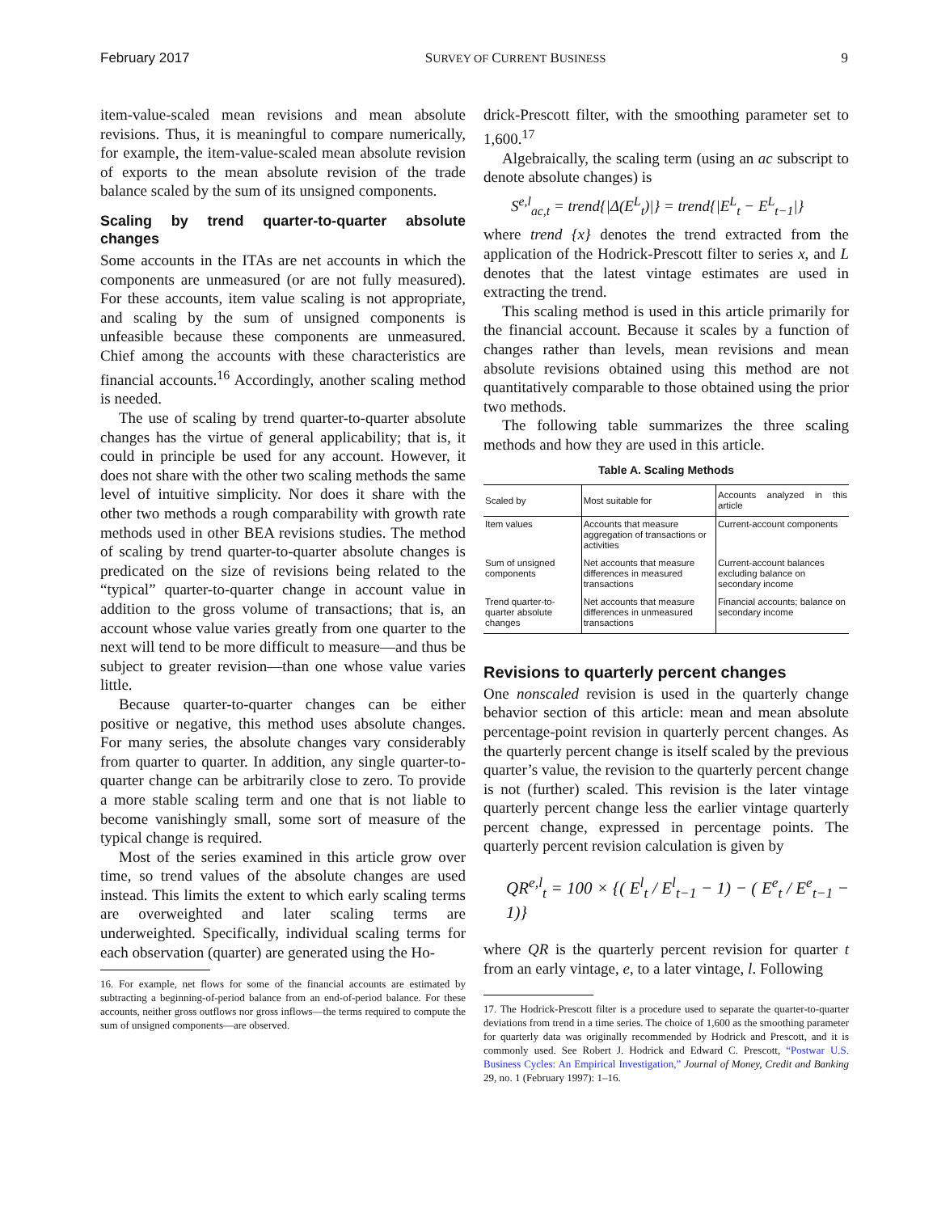February 2017 SURVEY OF CURRENT BUSINESS 9
item-value-scaled mean revisions and mean absolute revisions. Thus, it is meaningful to compare numerically, for example, the item-value-scaled mean absolute revision of exports to the mean absolute revision of the trade balance scaled by the sum of its unsigned components.
Scaling by trend quarter-to-quarter absolute changes
Some accounts in the ITAs are net accounts in which the components are unmeasured (or are not fully measured). For these accounts, item value scaling is not appropriate, and scaling by the sum of unsigned components is unfeasible because these components are unmeasured. Chief among the accounts with these characteristics are financial accounts.<sup>16</sup> Accordingly, another scaling method is needed.
The use of scaling by trend quarter-to-quarter absolute changes has the virtue of general applicability; that is, it could in principle be used for any account. However, it does not share with the other two scaling methods the same level of intuitive simplicity. Nor does it share with the other two methods a rough comparability with growth rate methods used in other BEA revisions studies. The method of scaling by trend quarter-to-quarter absolute changes is predicated on the size of revisions being related to the “typical” quarter-to-quarter change in account value in addition to the gross volume of transactions; that is, an account whose value varies greatly from one quarter to the next will tend to be more difficult to measure—and thus be subject to greater revision—than one whose value varies little.
Because quarter-to-quarter changes can be either positive or negative, this method uses absolute changes. For many series, the absolute changes vary considerably from quarter to quarter. In addition, any single quarter-to-quarter change can be arbitrarily close to zero. To provide a more stable scaling term and one that is not liable to become vanishingly small, some sort of measure of the typical change is required.
Most of the series examined in this article grow over time, so trend values of the absolute changes are used instead. This limits the extent to which early scaling terms are overweighted and later scaling terms are underweighted. Specifically, individual scaling terms for each observation (quarter) are generated using the Ho-
16. For example, net flows for some of the financial accounts are estimated by subtracting a beginning-of-period balance from an end-of-period balance. For these accounts, neither gross outflows nor gross inflows—the terms required to compute the sum of unsigned components—are observed.
drick-Prescott filter, with the smoothing parameter set to 1,600.<sup>17</sup>
Algebraically, the scaling term (using an ac subscript to denote absolute changes) is
S<sup>e,l</sup><sub>ac,t</sub> = trend{|Δ(E<sup>L</sup><sub>t</sub>)|} = trend{|E<sup>L</sup><sub>t</sub> − E<sup>L</sup><sub>t−1</sub>|}
where trend {x} denotes the trend extracted from the application of the Hodrick-Prescott filter to series x, and L denotes that the latest vintage estimates are used in extracting the trend.
This scaling method is used in this article primarily for the financial account. Because it scales by a function of changes rather than levels, mean revisions and mean absolute revisions obtained using this method are not quantitatively comparable to those obtained using the prior two methods.
The following table summarizes the three scaling methods and how they are used in this article.
Table A. Scaling Methods
| Scaled by | Most suitable for | Accounts analyzed in this article |
| --- | --- | --- |
| Item values | Accounts that measure aggregation of transactions or activities | Current-account components |
| Sum of unsigned components | Net accounts that measure differences in measured transactions | Current-account balances excluding balance on secondary income |
| Trend quarter-to-quarter absolute changes | Net accounts that measure differences in unmeasured transactions | Financial accounts; balance on secondary income |
Revisions to quarterly percent changes
One nonscaled revision is used in the quarterly change behavior section of this article: mean and mean absolute percentage-point revision in quarterly percent changes. As the quarterly percent change is itself scaled by the previous quarter’s value, the revision to the quarterly percent change is not (further) scaled. This revision is the later vintage quarterly percent change less the earlier vintage quarterly percent change, expressed in percentage points. The quarterly percent revision calculation is given by
QR<sup>e,l</sup><sub>t</sub> = 100 × {( E<sup>l</sup><sub>t</sub> / E<sup>l</sup><sub>t−1</sub> − 1) − ( E<sup>e</sup><sub>t</sub> / E<sup>e</sup><sub>t−1</sub> − 1)}
where QR is the quarterly percent revision for quarter t from an early vintage, e, to a later vintage, l. Following
17. The Hodrick-Prescott filter is a procedure used to separate the quarter-to-quarter deviations from trend in a time series. The choice of 1,600 as the smoothing parameter for quarterly data was originally recommended by Hodrick and Prescott, and it is commonly used. See Robert J. Hodrick and Edward C. Prescott, “Postwar U.S. Business Cycles: An Empirical Investigation,” Journal of Money, Credit and Banking 29, no. 1 (February 1997): 1–16.